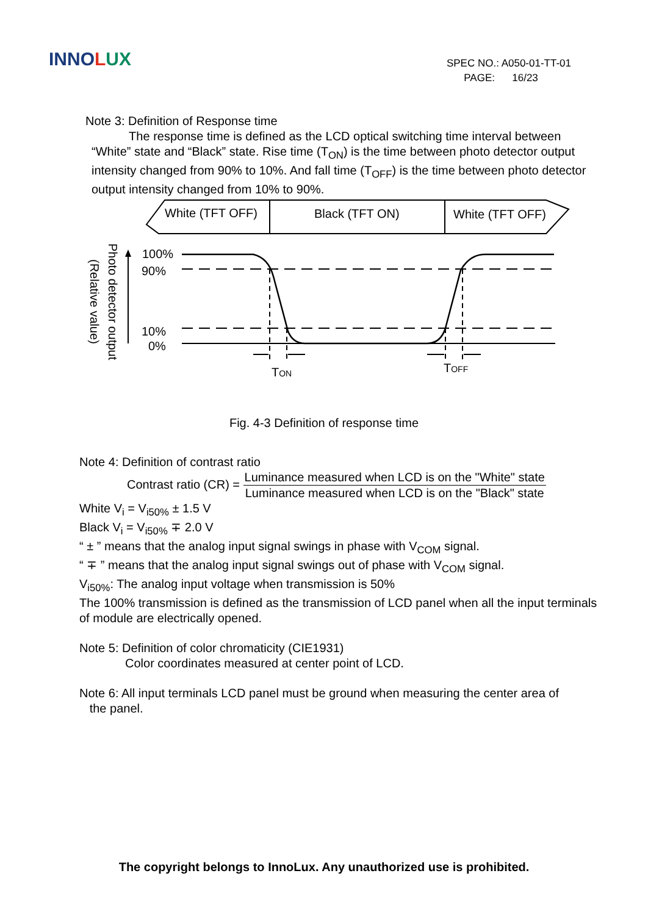INNOLUX
SPEC NO.: A050-01-TT-01
PAGE: 16/23
Note 3: Definition of Response time
The response time is defined as the LCD optical switching time interval between “White” state and “Black” state. Rise time (T<sub>ON</sub>) is the time between photo detector output intensity changed from 90% to 10%. And fall time (T<sub>OFF</sub>) is the time between photo detector output intensity changed from 10% to 90%.
White (TFT OFF)
Black (TFT ON)
White (TFT OFF)
100%
90%
10%
0%
TON
TOFF
Photo detector output
(Relative value)
Fig. 4-3 Definition of response time
Note 4: Definition of contrast ratio
Contrast ratio (CR) = Luminance measured when LCD is on the "White" state Luminance measured when LCD is on the "Black" state
White V<sub>i</sub> = V<sub>i50%</sub> ± 1.5 V
Black V<sub>i</sub> = V<sub>i50%</sub> ∓ 2.0 V
“ ± ” means that the analog input signal swings in phase with V<sub>COM</sub> signal.
“ ∓ ” means that the analog input signal swings out of phase with V<sub>COM</sub> signal.
V<sub>i50%</sub>: The analog input voltage when transmission is 50%
The 100% transmission is defined as the transmission of LCD panel when all the input terminals of module are electrically opened.
Note 5: Definition of color chromaticity (CIE1931)
Color coordinates measured at center point of LCD.
Note 6: All input terminals LCD panel must be ground when measuring the center area of
the panel.
The copyright belongs to InnoLux. Any unauthorized use is prohibited.